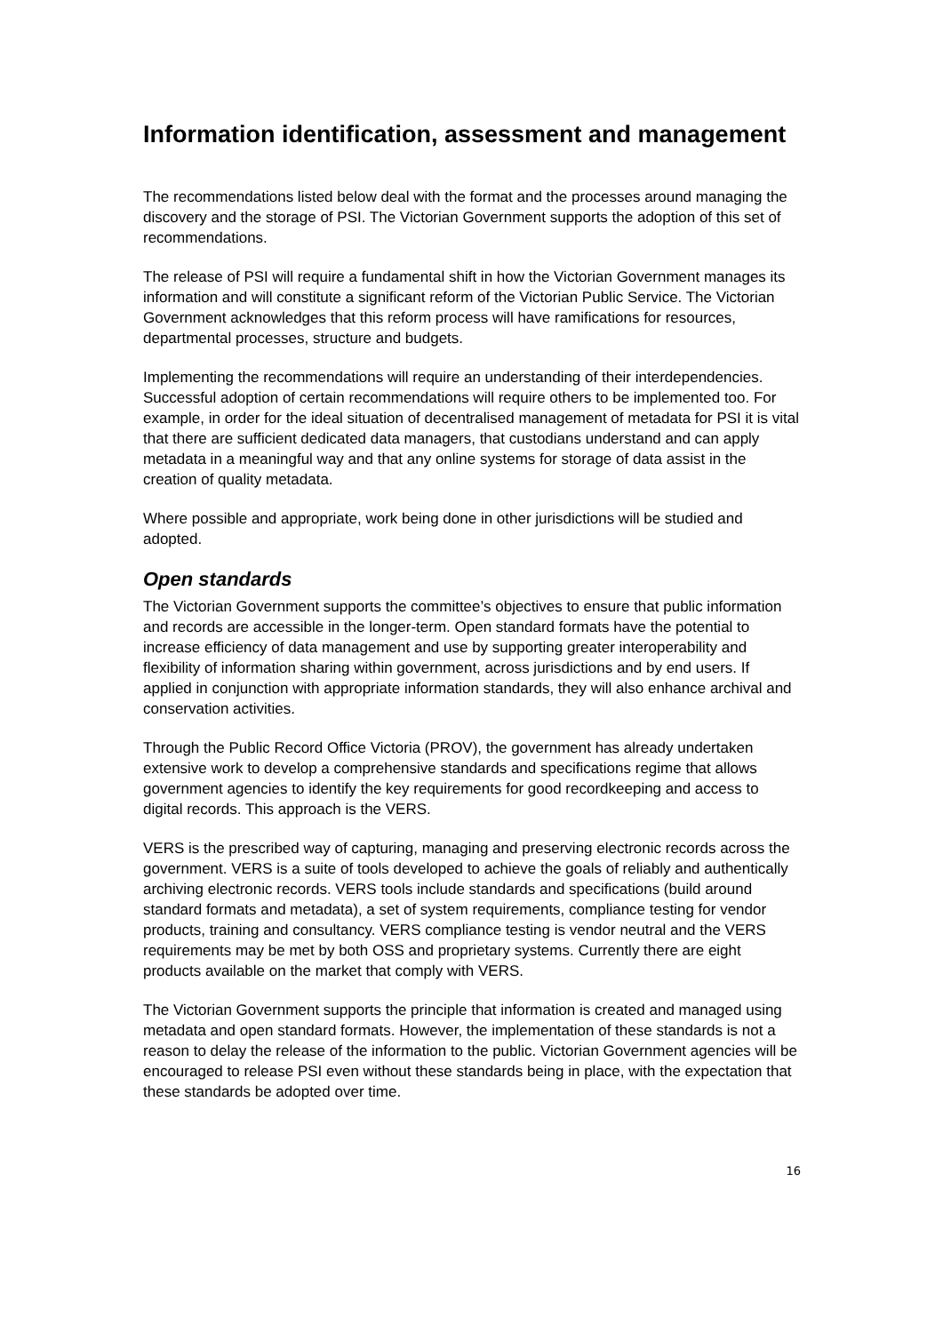Information identification, assessment and management
The recommendations listed below deal with the format and the processes around managing the discovery and the storage of PSI. The Victorian Government supports the adoption of this set of recommendations.
The release of PSI will require a fundamental shift in how the Victorian Government manages its information and will constitute a significant reform of the Victorian Public Service. The Victorian Government acknowledges that this reform process will have ramifications for resources, departmental processes, structure and budgets.
Implementing the recommendations will require an understanding of their interdependencies. Successful adoption of certain recommendations will require others to be implemented too. For example, in order for the ideal situation of decentralised management of metadata for PSI it is vital that there are sufficient dedicated data managers, that custodians understand and can apply metadata in a meaningful way and that any online systems for storage of data assist in the creation of quality metadata.
Where possible and appropriate, work being done in other jurisdictions will be studied and adopted.
Open standards
The Victorian Government supports the committee’s objectives to ensure that public information and records are accessible in the longer-term. Open standard formats have the potential to increase efficiency of data management and use by supporting greater interoperability and flexibility of information sharing within government, across jurisdictions and by end users. If applied in conjunction with appropriate information standards, they will also enhance archival and conservation activities.
Through the Public Record Office Victoria (PROV), the government has already undertaken extensive work to develop a comprehensive standards and specifications regime that allows government agencies to identify the key requirements for good recordkeeping and access to digital records. This approach is the VERS.
VERS is the prescribed way of capturing, managing and preserving electronic records across the government. VERS is a suite of tools developed to achieve the goals of reliably and authentically archiving electronic records. VERS tools include standards and specifications (build around standard formats and metadata), a set of system requirements, compliance testing for vendor products, training and consultancy. VERS compliance testing is vendor neutral and the VERS requirements may be met by both OSS and proprietary systems. Currently there are eight products available on the market that comply with VERS.
The Victorian Government supports the principle that information is created and managed using metadata and open standard formats. However, the implementation of these standards is not a reason to delay the release of the information to the public. Victorian Government agencies will be encouraged to release PSI even without these standards being in place, with the expectation that these standards be adopted over time.
16